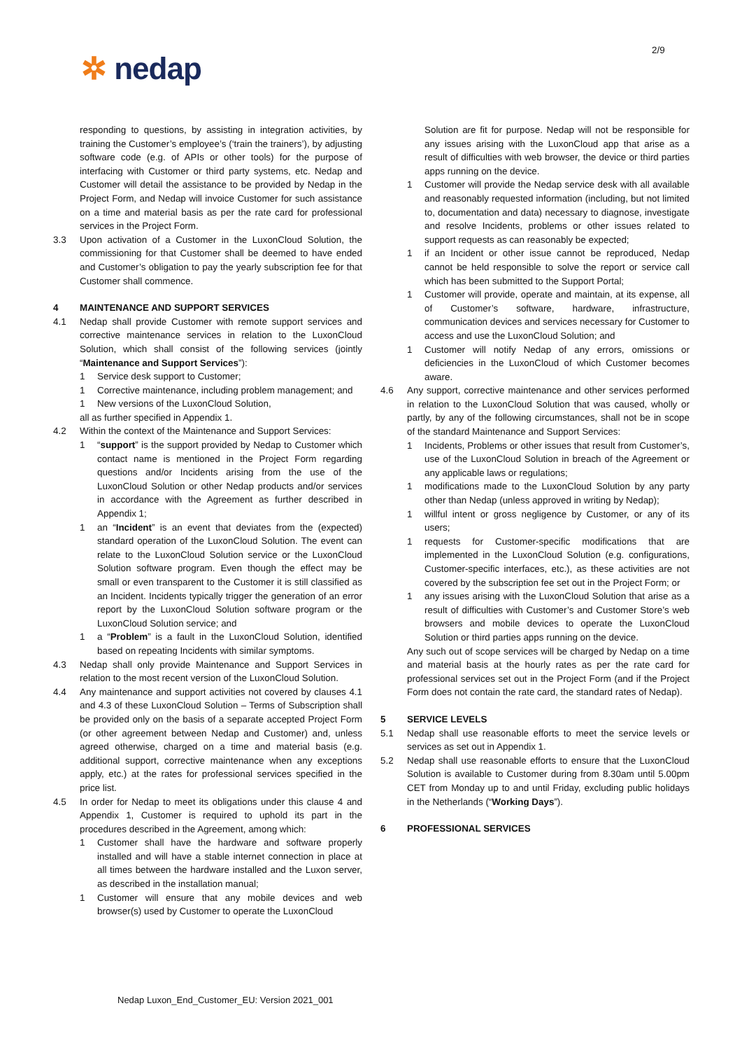2/9
✲ nedap
responding to questions, by assisting in integration activities, by training the Customer’s employee’s (‘train the trainers’), by adjusting software code (e.g. of APIs or other tools) for the purpose of interfacing with Customer or third party systems, etc. Nedap and Customer will detail the assistance to be provided by Nedap in the Project Form, and Nedap will invoice Customer for such assistance on a time and material basis as per the rate card for professional services in the Project Form.
3.3 Upon activation of a Customer in the LuxonCloud Solution, the commissioning for that Customer shall be deemed to have ended and Customer’s obligation to pay the yearly subscription fee for that Customer shall commence.
4 MAINTENANCE AND SUPPORT SERVICES
4.1 Nedap shall provide Customer with remote support services and corrective maintenance services in relation to the LuxonCloud Solution, which shall consist of the following services (jointly “Maintenance and Support Services”):
1 Service desk support to Customer;
1 Corrective maintenance, including problem management; and
1 New versions of the LuxonCloud Solution,
all as further specified in Appendix 1.
4.2 Within the context of the Maintenance and Support Services:
1 “support” is the support provided by Nedap to Customer which contact name is mentioned in the Project Form regarding questions and/or Incidents arising from the use of the LuxonCloud Solution or other Nedap products and/or services in accordance with the Agreement as further described in Appendix 1;
1 an “Incident” is an event that deviates from the (expected) standard operation of the LuxonCloud Solution. The event can relate to the LuxonCloud Solution service or the LuxonCloud Solution software program. Even though the effect may be small or even transparent to the Customer it is still classified as an Incident. Incidents typically trigger the generation of an error report by the LuxonCloud Solution software program or the LuxonCloud Solution service; and
1 a “Problem” is a fault in the LuxonCloud Solution, identified based on repeating Incidents with similar symptoms.
4.3 Nedap shall only provide Maintenance and Support Services in relation to the most recent version of the LuxonCloud Solution.
4.4 Any maintenance and support activities not covered by clauses 4.1 and 4.3 of these LuxonCloud Solution – Terms of Subscription shall be provided only on the basis of a separate accepted Project Form (or other agreement between Nedap and Customer) and, unless agreed otherwise, charged on a time and material basis (e.g. additional support, corrective maintenance when any exceptions apply, etc.) at the rates for professional services specified in the price list.
4.5 In order for Nedap to meet its obligations under this clause 4 and Appendix 1, Customer is required to uphold its part in the procedures described in the Agreement, among which:
1 Customer shall have the hardware and software properly installed and will have a stable internet connection in place at all times between the hardware installed and the Luxon server, as described in the installation manual;
1 Customer will ensure that any mobile devices and web browser(s) used by Customer to operate the LuxonCloud
Solution are fit for purpose. Nedap will not be responsible for any issues arising with the LuxonCloud app that arise as a result of difficulties with web browser, the device or third parties apps running on the device.
1 Customer will provide the Nedap service desk with all available and reasonably requested information (including, but not limited to, documentation and data) necessary to diagnose, investigate and resolve Incidents, problems or other issues related to support requests as can reasonably be expected;
1 if an Incident or other issue cannot be reproduced, Nedap cannot be held responsible to solve the report or service call which has been submitted to the Support Portal;
1 Customer will provide, operate and maintain, at its expense, all of Customer’s software, hardware, infrastructure, communication devices and services necessary for Customer to access and use the LuxonCloud Solution; and
1 Customer will notify Nedap of any errors, omissions or deficiencies in the LuxonCloud of which Customer becomes aware.
4.6 Any support, corrective maintenance and other services performed in relation to the LuxonCloud Solution that was caused, wholly or partly, by any of the following circumstances, shall not be in scope of the standard Maintenance and Support Services:
1 Incidents, Problems or other issues that result from Customer’s, use of the LuxonCloud Solution in breach of the Agreement or any applicable laws or regulations;
1 modifications made to the LuxonCloud Solution by any party other than Nedap (unless approved in writing by Nedap);
1 willful intent or gross negligence by Customer, or any of its users;
1 requests for Customer-specific modifications that are implemented in the LuxonCloud Solution (e.g. configurations, Customer-specific interfaces, etc.), as these activities are not covered by the subscription fee set out in the Project Form; or
1 any issues arising with the LuxonCloud Solution that arise as a result of difficulties with Customer’s and Customer Store’s web browsers and mobile devices to operate the LuxonCloud Solution or third parties apps running on the device.
Any such out of scope services will be charged by Nedap on a time and material basis at the hourly rates as per the rate card for professional services set out in the Project Form (and if the Project Form does not contain the rate card, the standard rates of Nedap).
5 SERVICE LEVELS
5.1 Nedap shall use reasonable efforts to meet the service levels or services as set out in Appendix 1.
5.2 Nedap shall use reasonable efforts to ensure that the LuxonCloud Solution is available to Customer during from 8.30am until 5.00pm CET from Monday up to and until Friday, excluding public holidays in the Netherlands (“Working Days”).
6 PROFESSIONAL SERVICES
Nedap Luxon_End_Customer_EU: Version 2021_001